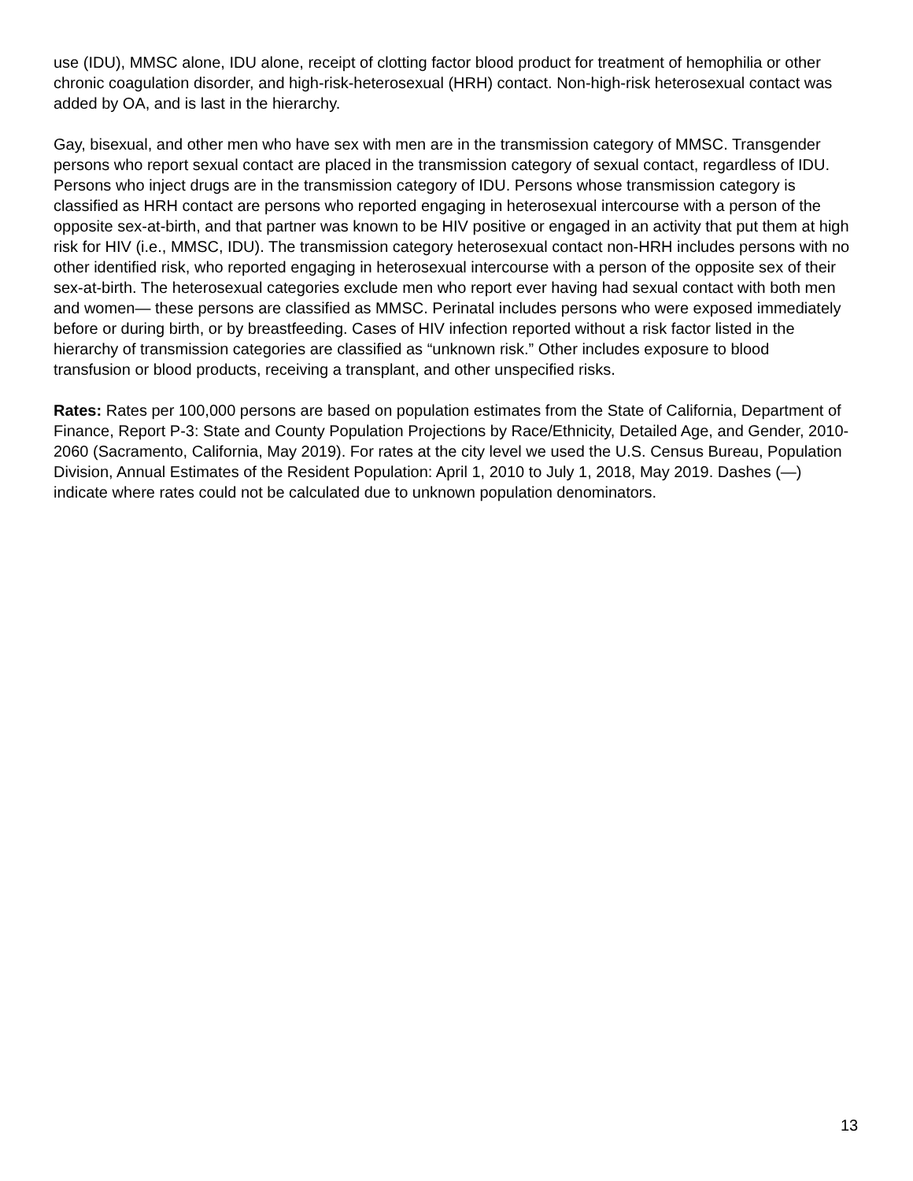use (IDU), MMSC alone, IDU alone, receipt of clotting factor blood product for treatment of hemophilia or other chronic coagulation disorder, and high-risk-heterosexual (HRH) contact. Non-high-risk heterosexual contact was added by OA, and is last in the hierarchy.
Gay, bisexual, and other men who have sex with men are in the transmission category of MMSC. Transgender persons who report sexual contact are placed in the transmission category of sexual contact, regardless of IDU. Persons who inject drugs are in the transmission category of IDU. Persons whose transmission category is classified as HRH contact are persons who reported engaging in heterosexual intercourse with a person of the opposite sex-at-birth, and that partner was known to be HIV positive or engaged in an activity that put them at high risk for HIV (i.e., MMSC, IDU). The transmission category heterosexual contact non-HRH includes persons with no other identified risk, who reported engaging in heterosexual intercourse with a person of the opposite sex of their sex-at-birth. The heterosexual categories exclude men who report ever having had sexual contact with both men and women— these persons are classified as MMSC. Perinatal includes persons who were exposed immediately before or during birth, or by breastfeeding. Cases of HIV infection reported without a risk factor listed in the hierarchy of transmission categories are classified as “unknown risk.” Other includes exposure to blood transfusion or blood products, receiving a transplant, and other unspecified risks.
Rates: Rates per 100,000 persons are based on population estimates from the State of California, Department of Finance, Report P-3: State and County Population Projections by Race/Ethnicity, Detailed Age, and Gender, 2010-2060 (Sacramento, California, May 2019). For rates at the city level we used the U.S. Census Bureau, Population Division, Annual Estimates of the Resident Population: April 1, 2010 to July 1, 2018, May 2019. Dashes (—) indicate where rates could not be calculated due to unknown population denominators.
13